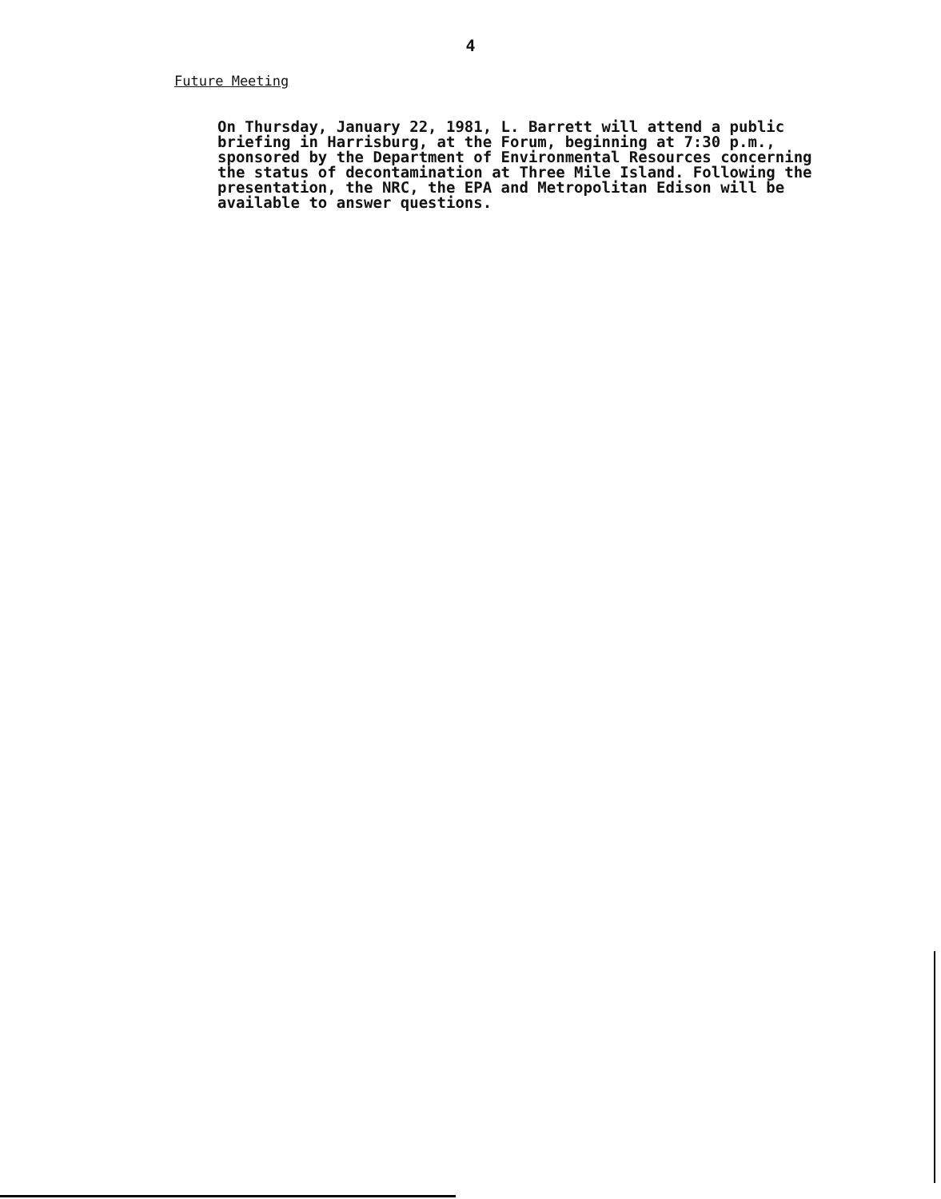4
Future Meeting
On Thursday, January 22, 1981, L. Barrett will attend a public briefing in Harrisburg, at the Forum, beginning at 7:30 p.m., sponsored by the Department of Environmental Resources concerning the status of decontamination at Three Mile Island. Following the presentation, the NRC, the EPA and Metropolitan Edison will be available to answer questions.